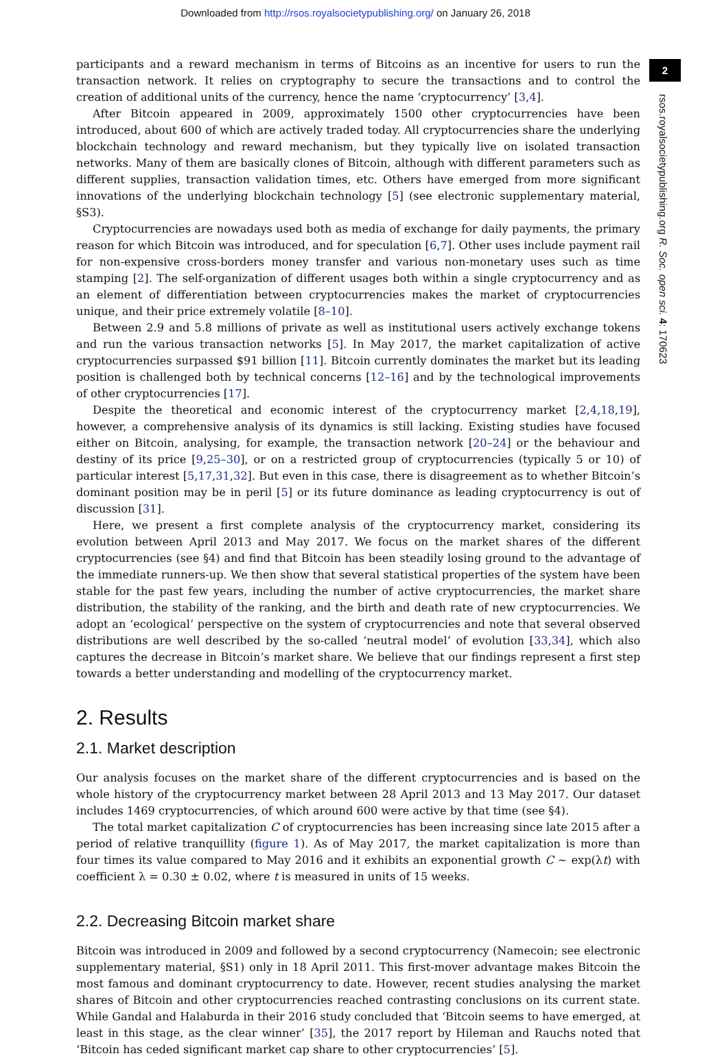Downloaded from http://rsos.royalsocietypublishing.org/ on January 26, 2018
2
rsos.royalsocietypublishing.org R. Soc. open sci. 4: 170623
participants and a reward mechanism in terms of Bitcoins as an incentive for users to run the transaction network. It relies on cryptography to secure the transactions and to control the creation of additional units of the currency, hence the name ‘cryptocurrency’ [3,4].
After Bitcoin appeared in 2009, approximately 1500 other cryptocurrencies have been introduced, about 600 of which are actively traded today. All cryptocurrencies share the underlying blockchain technology and reward mechanism, but they typically live on isolated transaction networks. Many of them are basically clones of Bitcoin, although with different parameters such as different supplies, transaction validation times, etc. Others have emerged from more significant innovations of the underlying blockchain technology [5] (see electronic supplementary material, §S3).
Cryptocurrencies are nowadays used both as media of exchange for daily payments, the primary reason for which Bitcoin was introduced, and for speculation [6,7]. Other uses include payment rail for non-expensive cross-borders money transfer and various non-monetary uses such as time stamping [2]. The self-organization of different usages both within a single cryptocurrency and as an element of differentiation between cryptocurrencies makes the market of cryptocurrencies unique, and their price extremely volatile [8–10].
Between 2.9 and 5.8 millions of private as well as institutional users actively exchange tokens and run the various transaction networks [5]. In May 2017, the market capitalization of active cryptocurrencies surpassed $91 billion [11]. Bitcoin currently dominates the market but its leading position is challenged both by technical concerns [12–16] and by the technological improvements of other cryptocurrencies [17].
Despite the theoretical and economic interest of the cryptocurrency market [2,4,18,19], however, a comprehensive analysis of its dynamics is still lacking. Existing studies have focused either on Bitcoin, analysing, for example, the transaction network [20–24] or the behaviour and destiny of its price [9,25–30], or on a restricted group of cryptocurrencies (typically 5 or 10) of particular interest [5,17,31,32]. But even in this case, there is disagreement as to whether Bitcoin’s dominant position may be in peril [5] or its future dominance as leading cryptocurrency is out of discussion [31].
Here, we present a first complete analysis of the cryptocurrency market, considering its evolution between April 2013 and May 2017. We focus on the market shares of the different cryptocurrencies (see §4) and find that Bitcoin has been steadily losing ground to the advantage of the immediate runners-up. We then show that several statistical properties of the system have been stable for the past few years, including the number of active cryptocurrencies, the market share distribution, the stability of the ranking, and the birth and death rate of new cryptocurrencies. We adopt an ‘ecological’ perspective on the system of cryptocurrencies and note that several observed distributions are well described by the so-called ‘neutral model’ of evolution [33,34], which also captures the decrease in Bitcoin’s market share. We believe that our findings represent a first step towards a better understanding and modelling of the cryptocurrency market.
2. Results
2.1. Market description
Our analysis focuses on the market share of the different cryptocurrencies and is based on the whole history of the cryptocurrency market between 28 April 2013 and 13 May 2017. Our dataset includes 1469 cryptocurrencies, of which around 600 were active by that time (see §4).
The total market capitalization C of cryptocurrencies has been increasing since late 2015 after a period of relative tranquillity (figure 1). As of May 2017, the market capitalization is more than four times its value compared to May 2016 and it exhibits an exponential growth C ∼ exp(λt) with coefficient λ = 0.30 ± 0.02, where t is measured in units of 15 weeks.
2.2. Decreasing Bitcoin market share
Bitcoin was introduced in 2009 and followed by a second cryptocurrency (Namecoin; see electronic supplementary material, §S1) only in 18 April 2011. This first-mover advantage makes Bitcoin the most famous and dominant cryptocurrency to date. However, recent studies analysing the market shares of Bitcoin and other cryptocurrencies reached contrasting conclusions on its current state. While Gandal and Halaburda in their 2016 study concluded that ‘Bitcoin seems to have emerged, at least in this stage, as the clear winner’ [35], the 2017 report by Hileman and Rauchs noted that ‘Bitcoin has ceded significant market cap share to other cryptocurrencies’ [5].